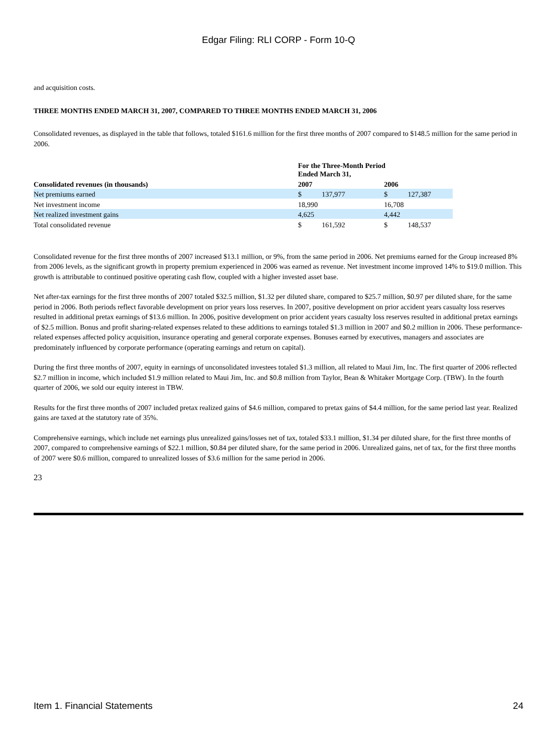Edgar Filing: RLI CORP - Form 10-Q
and acquisition costs.
THREE MONTHS ENDED MARCH 31, 2007, COMPARED TO THREE MONTHS ENDED MARCH 31, 2006
Consolidated revenues, as displayed in the table that follows, totaled $161.6 million for the first three months of 2007 compared to $148.5 million for the same period in 2006.
| | For the Three-Month Period Ended March 31, | | | |
| --- | --- | --- | --- | --- |
| Consolidated revenues (in thousands) | 2007 | | 2006 | |
| Net premiums earned | $ | 137,977 | $ | 127,387 |
| Net investment income | 18,990 | | 16,708 | |
| Net realized investment gains | 4,625 | | 4,442 | |
| Total consolidated revenue | $ | 161,592 | $ | 148,537 |
Consolidated revenue for the first three months of 2007 increased $13.1 million, or 9%, from the same period in 2006. Net premiums earned for the Group increased 8% from 2006 levels, as the significant growth in property premium experienced in 2006 was earned as revenue. Net investment income improved 14% to $19.0 million. This growth is attributable to continued positive operating cash flow, coupled with a higher invested asset base.
Net after-tax earnings for the first three months of 2007 totaled $32.5 million, $1.32 per diluted share, compared to $25.7 million, $0.97 per diluted share, for the same period in 2006. Both periods reflect favorable development on prior years loss reserves. In 2007, positive development on prior accident years casualty loss reserves resulted in additional pretax earnings of $13.6 million. In 2006, positive development on prior accident years casualty loss reserves resulted in additional pretax earnings of $2.5 million. Bonus and profit sharing-related expenses related to these additions to earnings totaled $1.3 million in 2007 and $0.2 million in 2006. These performance-related expenses affected policy acquisition, insurance operating and general corporate expenses. Bonuses earned by executives, managers and associates are predominately influenced by corporate performance (operating earnings and return on capital).
During the first three months of 2007, equity in earnings of unconsolidated investees totaled $1.3 million, all related to Maui Jim, Inc. The first quarter of 2006 reflected $2.7 million in income, which included $1.9 million related to Maui Jim, Inc. and $0.8 million from Taylor, Bean & Whitaker Mortgage Corp. (TBW). In the fourth quarter of 2006, we sold our equity interest in TBW.
Results for the first three months of 2007 included pretax realized gains of $4.6 million, compared to pretax gains of $4.4 million, for the same period last year. Realized gains are taxed at the statutory rate of 35%.
Comprehensive earnings, which include net earnings plus unrealized gains/losses net of tax, totaled $33.1 million, $1.34 per diluted share, for the first three months of 2007, compared to comprehensive earnings of $22.1 million, $0.84 per diluted share, for the same period in 2006. Unrealized gains, net of tax, for the first three months of 2007 were $0.6 million, compared to unrealized losses of $3.6 million for the same period in 2006.
23
Item 1. Financial Statements 24